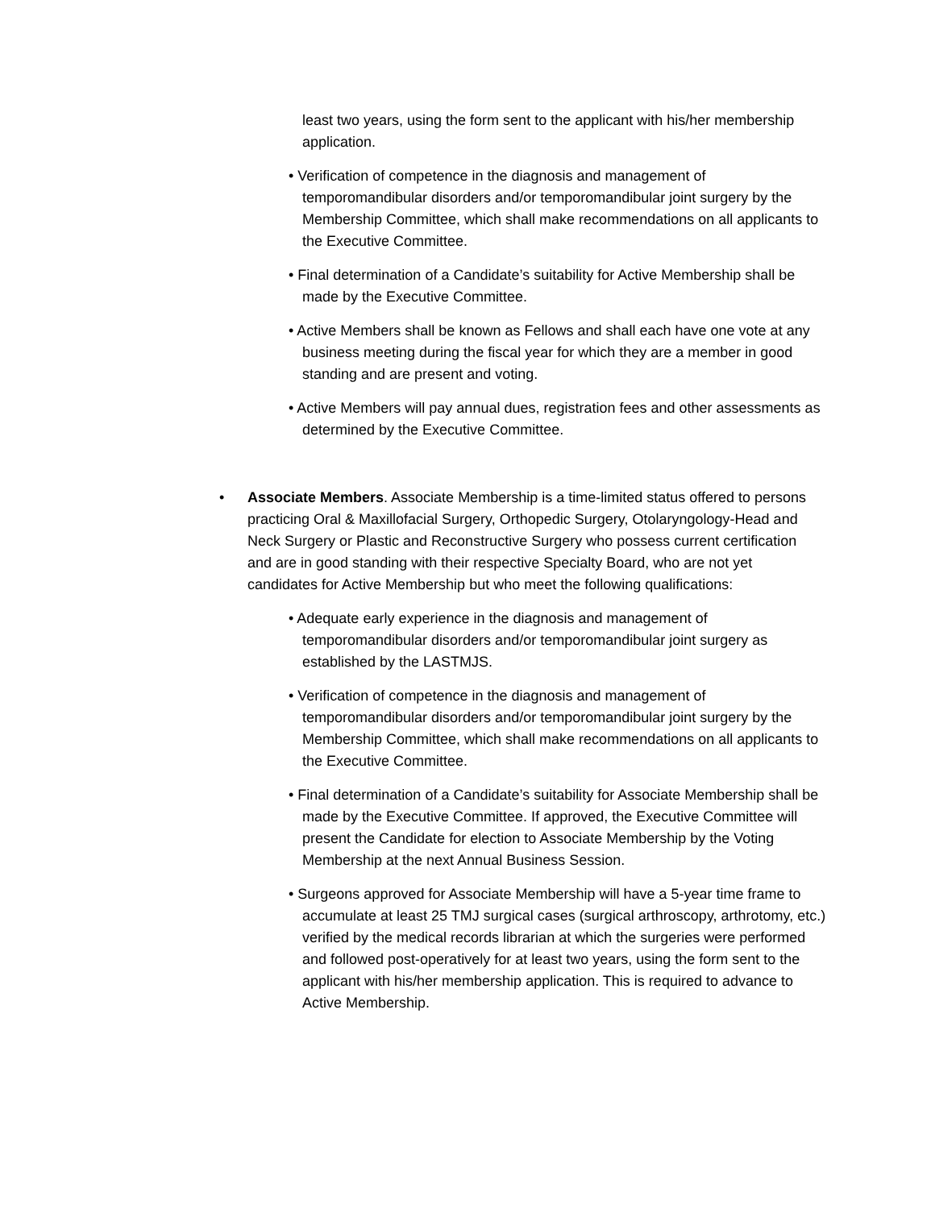least two years, using the form sent to the applicant with his/her membership application.
• Verification of competence in the diagnosis and management of temporomandibular disorders and/or temporomandibular joint surgery by the Membership Committee, which shall make recommendations on all applicants to the Executive Committee.
• Final determination of a Candidate’s suitability for Active Membership shall be made by the Executive Committee.
• Active Members shall be known as Fellows and shall each have one vote at any business meeting during the fiscal year for which they are a member in good standing and are present and voting.
• Active Members will pay annual dues, registration fees and other assessments as determined by the Executive Committee.
• Associate Members. Associate Membership is a time-limited status offered to persons practicing Oral & Maxillofacial Surgery, Orthopedic Surgery, Otolaryngology-Head and Neck Surgery or Plastic and Reconstructive Surgery who possess current certification and are in good standing with their respective Specialty Board, who are not yet candidates for Active Membership but who meet the following qualifications:
• Adequate early experience in the diagnosis and management of temporomandibular disorders and/or temporomandibular joint surgery as established by the LASTMJS.
• Verification of competence in the diagnosis and management of temporomandibular disorders and/or temporomandibular joint surgery by the Membership Committee, which shall make recommendations on all applicants to the Executive Committee.
• Final determination of a Candidate’s suitability for Associate Membership shall be made by the Executive Committee. If approved, the Executive Committee will present the Candidate for election to Associate Membership by the Voting Membership at the next Annual Business Session.
• Surgeons approved for Associate Membership will have a 5-year time frame to accumulate at least 25 TMJ surgical cases (surgical arthroscopy, arthrotomy, etc.) verified by the medical records librarian at which the surgeries were performed and followed post-operatively for at least two years, using the form sent to the applicant with his/her membership application. This is required to advance to Active Membership.